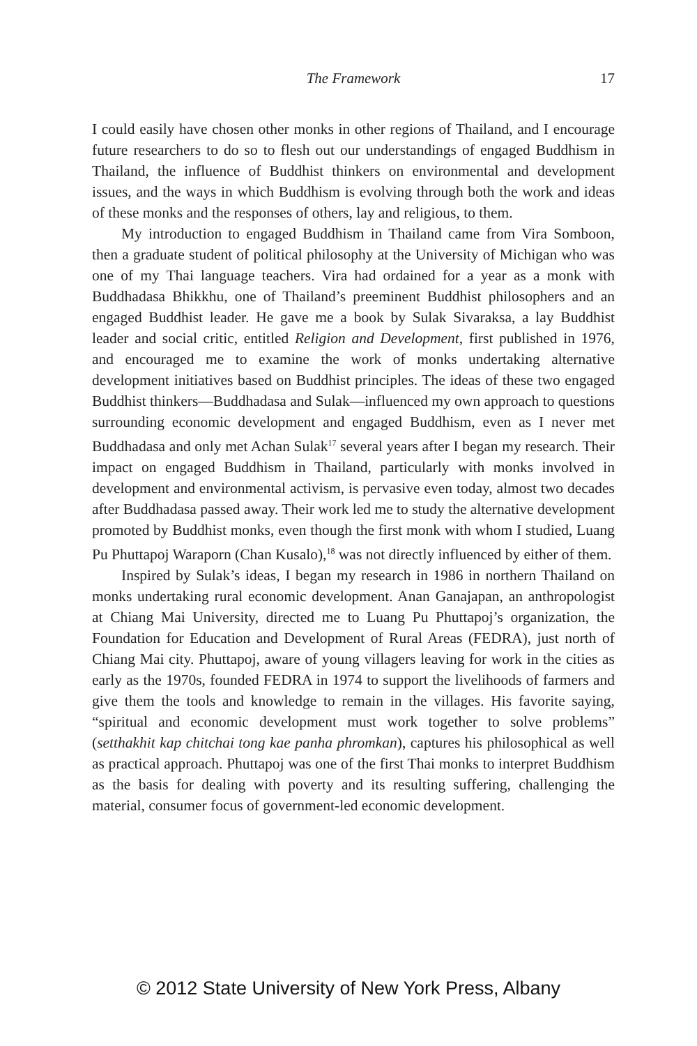The Framework 17
I could easily have chosen other monks in other regions of Thailand, and I encourage future researchers to do so to flesh out our understandings of engaged Buddhism in Thailand, the influence of Buddhist thinkers on environmental and development issues, and the ways in which Buddhism is evolving through both the work and ideas of these monks and the responses of others, lay and religious, to them.
My introduction to engaged Buddhism in Thailand came from Vira Somboon, then a graduate student of political philosophy at the University of Michigan who was one of my Thai language teachers. Vira had ordained for a year as a monk with Buddhadasa Bhikkhu, one of Thailand’s preeminent Buddhist philosophers and an engaged Buddhist leader. He gave me a book by Sulak Sivaraksa, a lay Buddhist leader and social critic, entitled Religion and Development, first published in 1976, and encouraged me to examine the work of monks undertaking alternative development initiatives based on Buddhist principles. The ideas of these two engaged Buddhist thinkers—Buddhadasa and Sulak—influenced my own approach to questions surrounding economic development and engaged Buddhism, even as I never met Buddhadasa and only met Achan Sulak<sup>17</sup> several years after I began my research. Their impact on engaged Buddhism in Thailand, particularly with monks involved in development and environmental activism, is pervasive even today, almost two decades after Buddhadasa passed away. Their work led me to study the alternative development promoted by Buddhist monks, even though the first monk with whom I studied, Luang Pu Phuttapoj Waraporn (Chan Kusalo),<sup>18</sup> was not directly influenced by either of them.
Inspired by Sulak’s ideas, I began my research in 1986 in northern Thailand on monks undertaking rural economic development. Anan Ganajapan, an anthropologist at Chiang Mai University, directed me to Luang Pu Phuttapoj’s organization, the Foundation for Education and Development of Rural Areas (FEDRA), just north of Chiang Mai city. Phuttapoj, aware of young villagers leaving for work in the cities as early as the 1970s, founded FEDRA in 1974 to support the livelihoods of farmers and give them the tools and knowledge to remain in the villages. His favorite saying, “spiritual and economic development must work together to solve problems” (setthakhit kap chitchai tong kae panha phromkan), captures his philosophical as well as practical approach. Phuttapoj was one of the first Thai monks to interpret Buddhism as the basis for dealing with poverty and its resulting suffering, challenging the material, consumer focus of government-led economic development.
© 2012 State University of New York Press, Albany